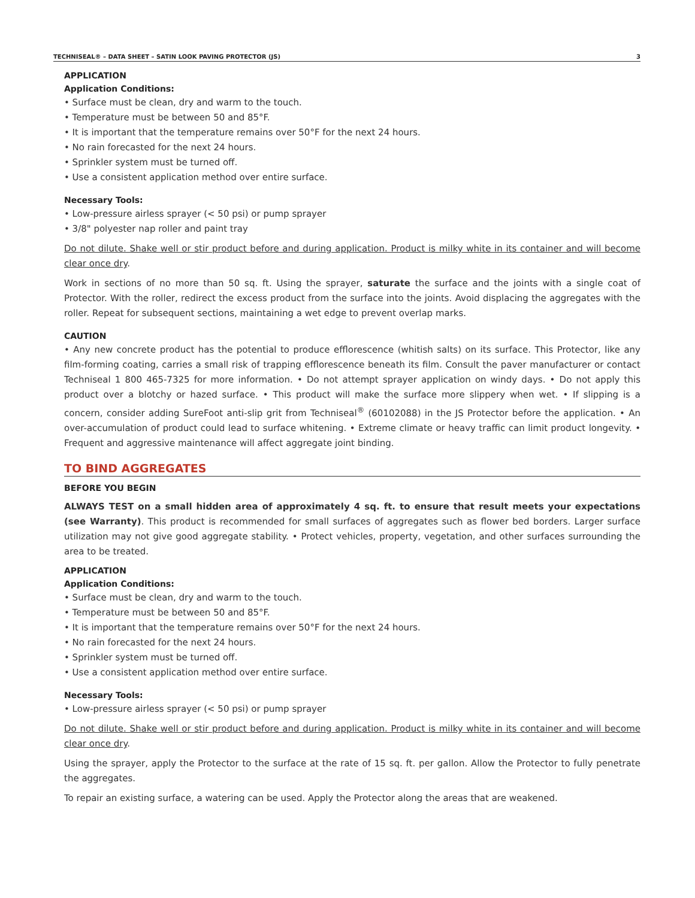TECHNISEAL® – DATA SHEET – SATIN LOOK PAVING PROTECTOR (JS) 3
APPLICATION
Application Conditions:
• Surface must be clean, dry and warm to the touch.
• Temperature must be between 50 and 85°F.
• It is important that the temperature remains over 50°F for the next 24 hours.
• No rain forecasted for the next 24 hours.
• Sprinkler system must be turned off.
• Use a consistent application method over entire surface.
Necessary Tools:
• Low-pressure airless sprayer (< 50 psi) or pump sprayer
• 3/8" polyester nap roller and paint tray
Do not dilute. Shake well or stir product before and during application. Product is milky white in its container and will become clear once dry.
Work in sections of no more than 50 sq. ft. Using the sprayer, saturate the surface and the joints with a single coat of Protector. With the roller, redirect the excess product from the surface into the joints. Avoid displacing the aggregates with the roller. Repeat for subsequent sections, maintaining a wet edge to prevent overlap marks.
CAUTION
• Any new concrete product has the potential to produce efflorescence (whitish salts) on its surface. This Protector, like any film-forming coating, carries a small risk of trapping efflorescence beneath its film. Consult the paver manufacturer or contact Techniseal 1 800 465-7325 for more information. • Do not attempt sprayer application on windy days. • Do not apply this product over a blotchy or hazed surface. • This product will make the surface more slippery when wet. • If slipping is a concern, consider adding SureFoot anti-slip grit from Techniseal<sup>®</sup> (60102088) in the JS Protector before the application. • An over-accumulation of product could lead to surface whitening. • Extreme climate or heavy traffic can limit product longevity. • Frequent and aggressive maintenance will affect aggregate joint binding.
TO BIND AGGREGATES
BEFORE YOU BEGIN
ALWAYS TEST on a small hidden area of approximately 4 sq. ft. to ensure that result meets your expectations (see Warranty). This product is recommended for small surfaces of aggregates such as flower bed borders. Larger surface utilization may not give good aggregate stability. • Protect vehicles, property, vegetation, and other surfaces surrounding the area to be treated.
APPLICATION
Application Conditions:
• Surface must be clean, dry and warm to the touch.
• Temperature must be between 50 and 85°F.
• It is important that the temperature remains over 50°F for the next 24 hours.
• No rain forecasted for the next 24 hours.
• Sprinkler system must be turned off.
• Use a consistent application method over entire surface.
Necessary Tools:
• Low-pressure airless sprayer (< 50 psi) or pump sprayer
Do not dilute. Shake well or stir product before and during application. Product is milky white in its container and will become clear once dry.
Using the sprayer, apply the Protector to the surface at the rate of 15 sq. ft. per gallon. Allow the Protector to fully penetrate the aggregates.
To repair an existing surface, a watering can be used. Apply the Protector along the areas that are weakened.